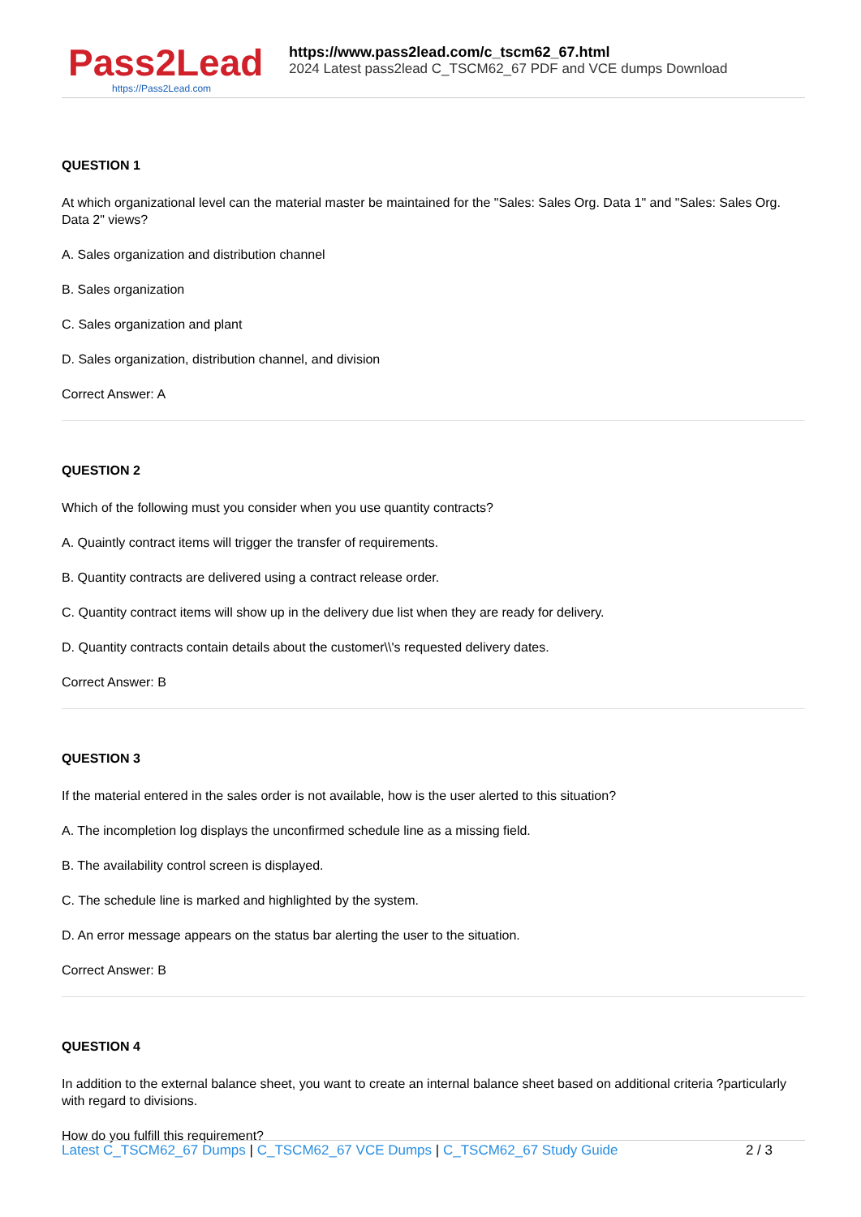Pass2Lead
https://Pass2Lead.com
https://www.pass2lead.com/c_tscm62_67.html
2024 Latest pass2lead C_TSCM62_67 PDF and VCE dumps Download
QUESTION 1
At which organizational level can the material master be maintained for the "Sales: Sales Org. Data 1" and "Sales: Sales Org. Data 2" views?
A. Sales organization and distribution channel
B. Sales organization
C. Sales organization and plant
D. Sales organization, distribution channel, and division
Correct Answer: A
QUESTION 2
Which of the following must you consider when you use quantity contracts?
A. Quaintly contract items will trigger the transfer of requirements.
B. Quantity contracts are delivered using a contract release order.
C. Quantity contract items will show up in the delivery due list when they are ready for delivery.
D. Quantity contracts contain details about the customer\\'s requested delivery dates.
Correct Answer: B
QUESTION 3
If the material entered in the sales order is not available, how is the user alerted to this situation?
A. The incompletion log displays the unconfirmed schedule line as a missing field.
B. The availability control screen is displayed.
C. The schedule line is marked and highlighted by the system.
D. An error message appears on the status bar alerting the user to the situation.
Correct Answer: B
QUESTION 4
In addition to the external balance sheet, you want to create an internal balance sheet based on additional criteria ?particularly with regard to divisions.
How do you fulfill this requirement?
Latest C_TSCM62_67 Dumps | C_TSCM62_67 VCE Dumps | C_TSCM62_67 Study Guide
2 / 3